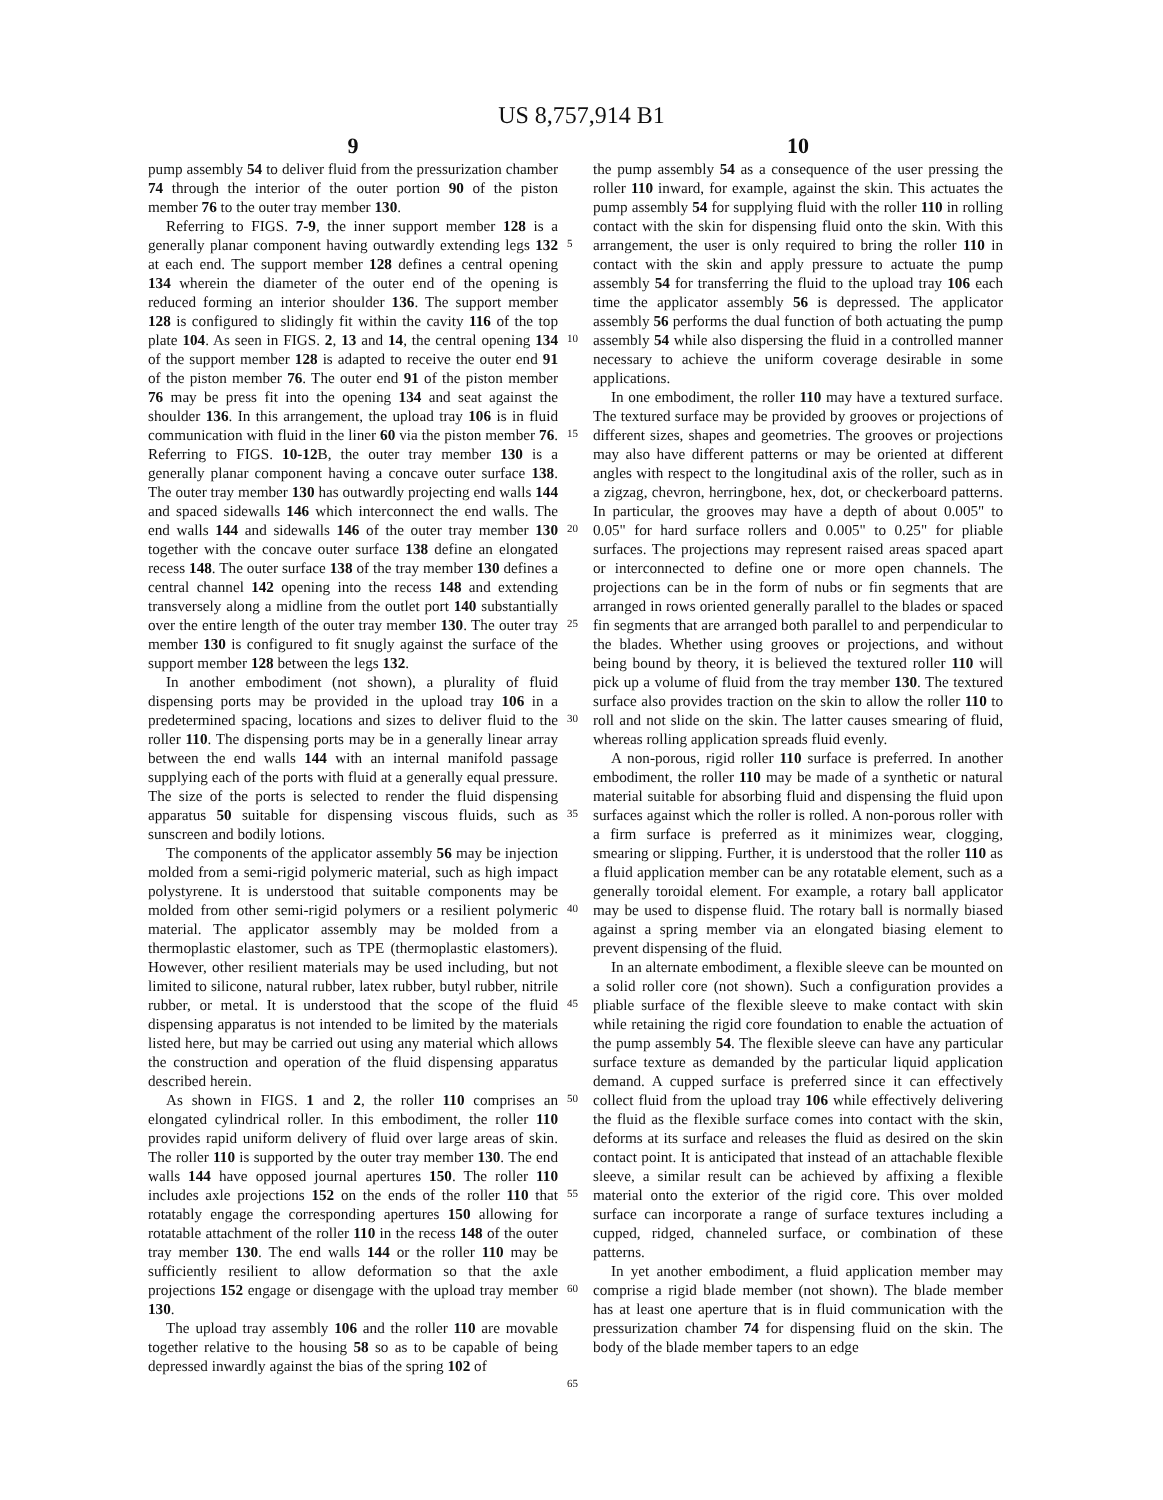US 8,757,914 B1
9
pump assembly 54 to deliver fluid from the pressurization chamber 74 through the interior of the outer portion 90 of the piston member 76 to the outer tray member 130.
Referring to FIGS. 7-9, the inner support member 128 is a generally planar component having outwardly extending legs 132 at each end. The support member 128 defines a central opening 134 wherein the diameter of the outer end of the opening is reduced forming an interior shoulder 136. The support member 128 is configured to slidingly fit within the cavity 116 of the top plate 104. As seen in FIGS. 2, 13 and 14, the central opening 134 of the support member 128 is adapted to receive the outer end 91 of the piston member 76. The outer end 91 of the piston member 76 may be press fit into the opening 134 and seat against the shoulder 136. In this arrangement, the upload tray 106 is in fluid communication with fluid in the liner 60 via the piston member 76. Referring to FIGS. 10-12 B, the outer tray member 130 is a generally planar component having a concave outer surface 138. The outer tray member 130 has outwardly projecting end walls 144 and spaced sidewalls 146 which interconnect the end walls. The end walls 144 and sidewalls 146 of the outer tray member 130 together with the concave outer surface 138 define an elongated recess 148. The outer surface 138 of the tray member 130 defines a central channel 142 opening into the recess 148 and extending transversely along a midline from the outlet port 140 substantially over the entire length of the outer tray member 130. The outer tray member 130 is configured to fit snugly against the surface of the support member 128 between the legs 132.
In another embodiment (not shown), a plurality of fluid dispensing ports may be provided in the upload tray 106 in a predetermined spacing, locations and sizes to deliver fluid to the roller 110. The dispensing ports may be in a generally linear array between the end walls 144 with an internal manifold passage supplying each of the ports with fluid at a generally equal pressure. The size of the ports is selected to render the fluid dispensing apparatus 50 suitable for dispensing viscous fluids, such as sunscreen and bodily lotions.
The components of the applicator assembly 56 may be injection molded from a semi-rigid polymeric material, such as high impact polystyrene. It is understood that suitable components may be molded from other semi-rigid polymers or a resilient polymeric material. The applicator assembly may be molded from a thermoplastic elastomer, such as TPE (thermoplastic elastomers). However, other resilient materials may be used including, but not limited to silicone, natural rubber, latex rubber, butyl rubber, nitrile rubber, or metal. It is understood that the scope of the fluid dispensing apparatus is not intended to be limited by the materials listed here, but may be carried out using any material which allows the construction and operation of the fluid dispensing apparatus described herein.
As shown in FIGS. 1 and 2, the roller 110 comprises an elongated cylindrical roller. In this embodiment, the roller 110 provides rapid uniform delivery of fluid over large areas of skin. The roller 110 is supported by the outer tray member 130. The end walls 144 have opposed journal apertures 150. The roller 110 includes axle projections 152 on the ends of the roller 110 that rotatably engage the corresponding apertures 150 allowing for rotatable attachment of the roller 110 in the recess 148 of the outer tray member 130. The end walls 144 or the roller 110 may be sufficiently resilient to allow deformation so that the axle projections 152 engage or disengage with the upload tray member 130.
The upload tray assembly 106 and the roller 110 are movable together relative to the housing 58 so as to be capable of being depressed inwardly against the bias of the spring 102 of
10
the pump assembly 54 as a consequence of the user pressing the roller 110 inward, for example, against the skin. This actuates the pump assembly 54 for supplying fluid with the roller 110 in rolling contact with the skin for dispensing fluid onto the skin. With this arrangement, the user is only required to bring the roller 110 in contact with the skin and apply pressure to actuate the pump assembly 54 for transferring the fluid to the upload tray 106 each time the applicator assembly 56 is depressed. The applicator assembly 56 performs the dual function of both actuating the pump assembly 54 while also dispersing the fluid in a controlled manner necessary to achieve the uniform coverage desirable in some applications.
In one embodiment, the roller 110 may have a textured surface. The textured surface may be provided by grooves or projections of different sizes, shapes and geometries. The grooves or projections may also have different patterns or may be oriented at different angles with respect to the longitudinal axis of the roller, such as in a zigzag, chevron, herringbone, hex, dot, or checkerboard patterns. In particular, the grooves may have a depth of about 0.005" to 0.05" for hard surface rollers and 0.005" to 0.25" for pliable surfaces. The projections may represent raised areas spaced apart or interconnected to define one or more open channels. The projections can be in the form of nubs or fin segments that are arranged in rows oriented generally parallel to the blades or spaced fin segments that are arranged both parallel to and perpendicular to the blades. Whether using grooves or projections, and without being bound by theory, it is believed the textured roller 110 will pick up a volume of fluid from the tray member 130. The textured surface also provides traction on the skin to allow the roller 110 to roll and not slide on the skin. The latter causes smearing of fluid, whereas rolling application spreads fluid evenly.
A non-porous, rigid roller 110 surface is preferred. In another embodiment, the roller 110 may be made of a synthetic or natural material suitable for absorbing fluid and dispensing the fluid upon surfaces against which the roller is rolled. A non-porous roller with a firm surface is preferred as it minimizes wear, clogging, smearing or slipping. Further, it is understood that the roller 110 as a fluid application member can be any rotatable element, such as a generally toroidal element. For example, a rotary ball applicator may be used to dispense fluid. The rotary ball is normally biased against a spring member via an elongated biasing element to prevent dispensing of the fluid.
In an alternate embodiment, a flexible sleeve can be mounted on a solid roller core (not shown). Such a configuration provides a pliable surface of the flexible sleeve to make contact with skin while retaining the rigid core foundation to enable the actuation of the pump assembly 54. The flexible sleeve can have any particular surface texture as demanded by the particular liquid application demand. A cupped surface is preferred since it can effectively collect fluid from the upload tray 106 while effectively delivering the fluid as the flexible surface comes into contact with the skin, deforms at its surface and releases the fluid as desired on the skin contact point. It is anticipated that instead of an attachable flexible sleeve, a similar result can be achieved by affixing a flexible material onto the exterior of the rigid core. This over molded surface can incorporate a range of surface textures including a cupped, ridged, channeled surface, or combination of these patterns.
In yet another embodiment, a fluid application member may comprise a rigid blade member (not shown). The blade member has at least one aperture that is in fluid communication with the pressurization chamber 74 for dispensing fluid on the skin. The body of the blade member tapers to an edge
5
10
15
20
25
30
35
40
45
50
55
60
65